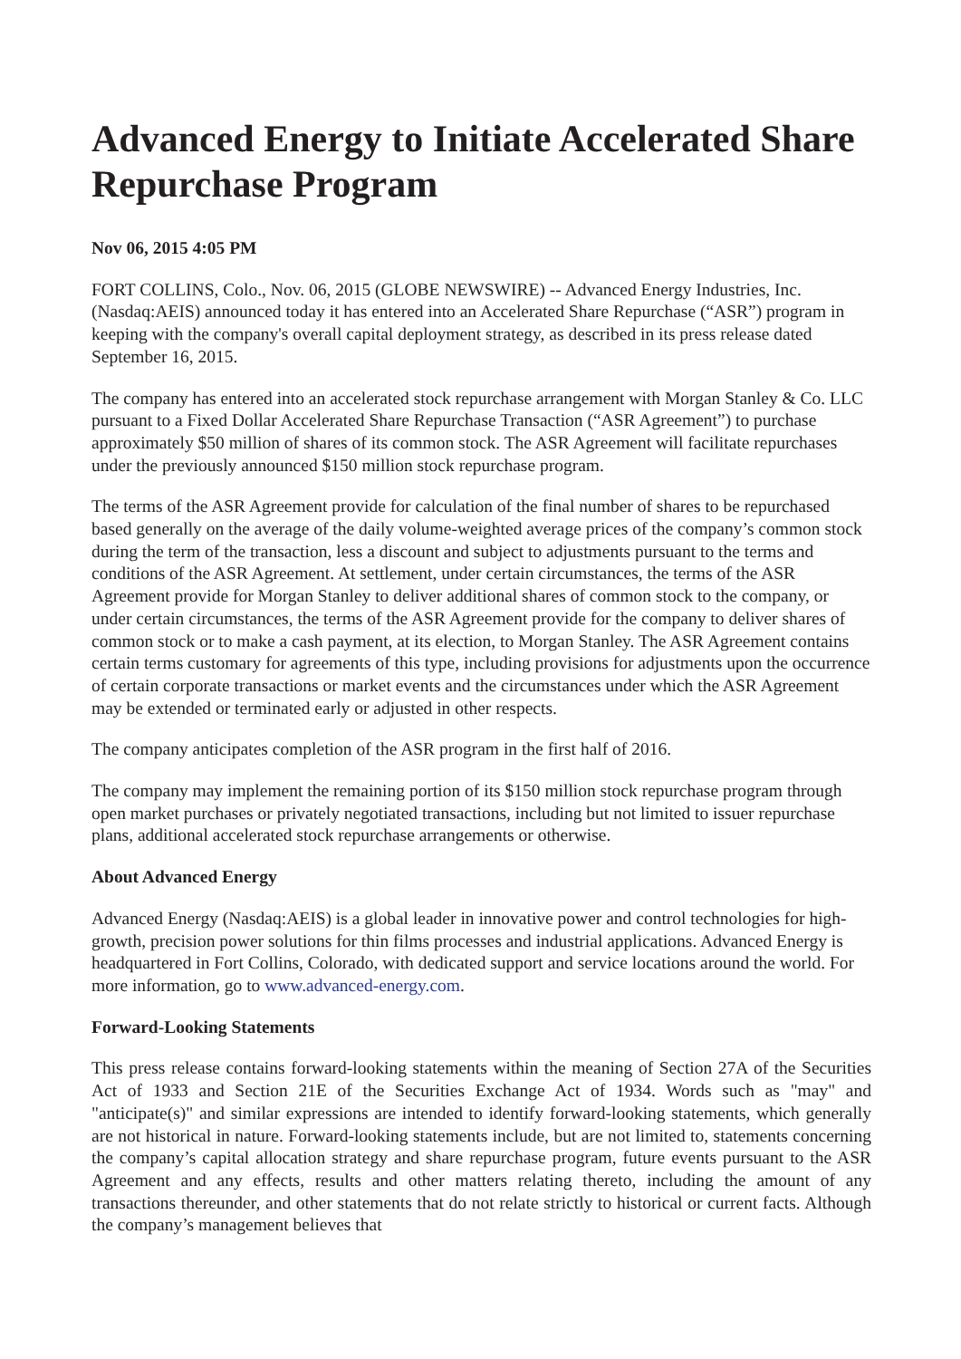Advanced Energy to Initiate Accelerated Share Repurchase Program
Nov 06, 2015 4:05 PM
FORT COLLINS, Colo., Nov. 06, 2015 (GLOBE NEWSWIRE) -- Advanced Energy Industries, Inc. (Nasdaq:AEIS) announced today it has entered into an Accelerated Share Repurchase (“ASR”) program in keeping with the company's overall capital deployment strategy, as described in its press release dated September 16, 2015.
The company has entered into an accelerated stock repurchase arrangement with Morgan Stanley & Co. LLC pursuant to a Fixed Dollar Accelerated Share Repurchase Transaction (“ASR Agreement”) to purchase approximately $50 million of shares of its common stock. The ASR Agreement will facilitate repurchases under the previously announced $150 million stock repurchase program.
The terms of the ASR Agreement provide for calculation of the final number of shares to be repurchased based generally on the average of the daily volume-weighted average prices of the company’s common stock during the term of the transaction, less a discount and subject to adjustments pursuant to the terms and conditions of the ASR Agreement. At settlement, under certain circumstances, the terms of the ASR Agreement provide for Morgan Stanley to deliver additional shares of common stock to the company, or under certain circumstances, the terms of the ASR Agreement provide for the company to deliver shares of common stock or to make a cash payment, at its election, to Morgan Stanley. The ASR Agreement contains certain terms customary for agreements of this type, including provisions for adjustments upon the occurrence of certain corporate transactions or market events and the circumstances under which the ASR Agreement may be extended or terminated early or adjusted in other respects.
The company anticipates completion of the ASR program in the first half of 2016.
The company may implement the remaining portion of its $150 million stock repurchase program through open market purchases or privately negotiated transactions, including but not limited to issuer repurchase plans, additional accelerated stock repurchase arrangements or otherwise.
About Advanced Energy
Advanced Energy (Nasdaq:AEIS) is a global leader in innovative power and control technologies for high-growth, precision power solutions for thin films processes and industrial applications. Advanced Energy is headquartered in Fort Collins, Colorado, with dedicated support and service locations around the world. For more information, go to www.advanced-energy.com.
Forward-Looking Statements
This press release contains forward-looking statements within the meaning of Section 27A of the Securities Act of 1933 and Section 21E of the Securities Exchange Act of 1934. Words such as "may" and "anticipate(s)" and similar expressions are intended to identify forward-looking statements, which generally are not historical in nature. Forward-looking statements include, but are not limited to, statements concerning the company’s capital allocation strategy and share repurchase program, future events pursuant to the ASR Agreement and any effects, results and other matters relating thereto, including the amount of any transactions thereunder, and other statements that do not relate strictly to historical or current facts. Although the company’s management believes that